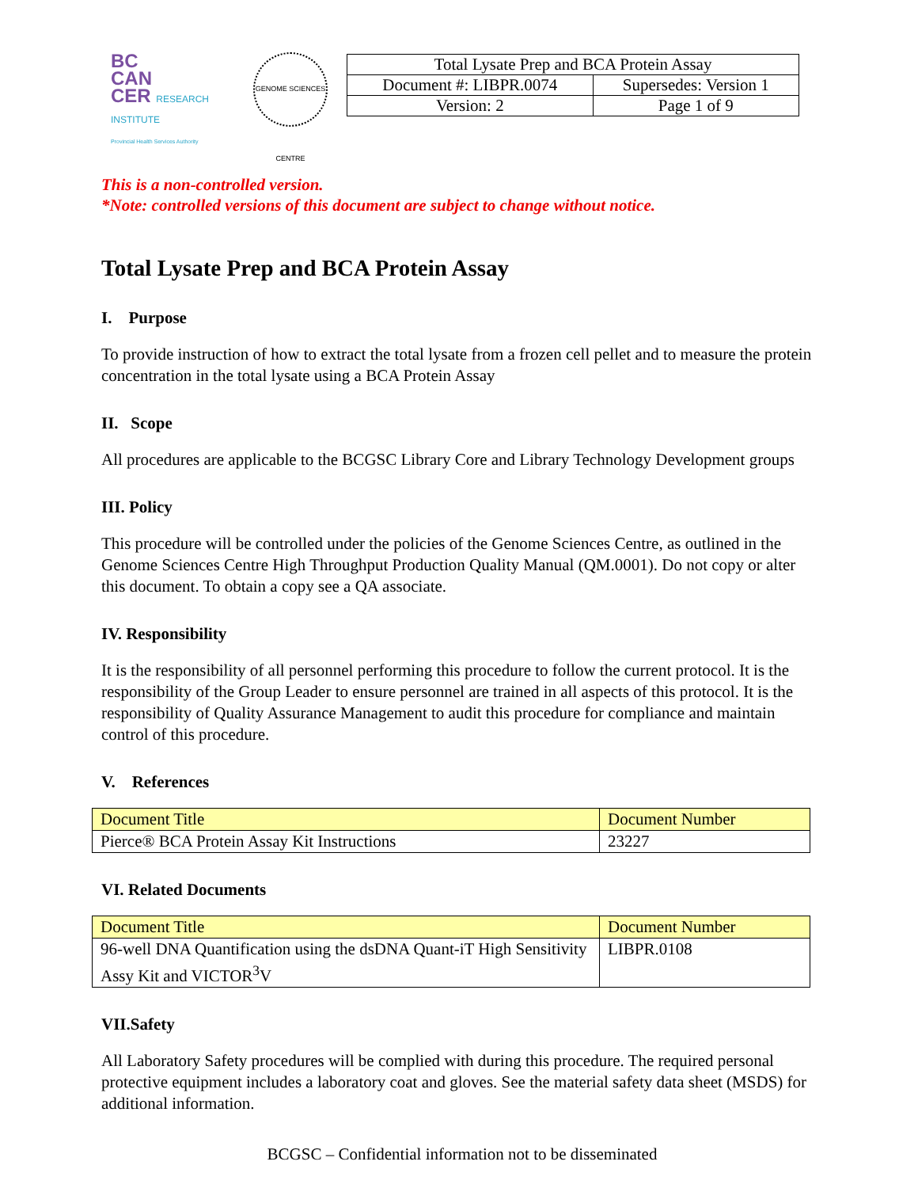BC
CAN
CER RESEARCH INSTITUTE
Provincial Health Services Authority
GENOME SCIENCES CENTRE
| Total Lysate Prep and BCA Protein Assay | |
| Document #: LIBPR.0074 | Supersedes: Version 1 |
| Version: 2 | Page 1 of 9 |
This is a non-controlled version.
*Note: controlled versions of this document are subject to change without notice.
Total Lysate Prep and BCA Protein Assay
I. Purpose
To provide instruction of how to extract the total lysate from a frozen cell pellet and to measure the protein concentration in the total lysate using a BCA Protein Assay
II. Scope
All procedures are applicable to the BCGSC Library Core and Library Technology Development groups
III. Policy
This procedure will be controlled under the policies of the Genome Sciences Centre, as outlined in the Genome Sciences Centre High Throughput Production Quality Manual (QM.0001). Do not copy or alter this document. To obtain a copy see a QA associate.
IV. Responsibility
It is the responsibility of all personnel performing this procedure to follow the current protocol. It is the responsibility of the Group Leader to ensure personnel are trained in all aspects of this protocol. It is the responsibility of Quality Assurance Management to audit this procedure for compliance and maintain control of this procedure.
V. References
| Document Title | Document Number |
| --- | --- |
| Pierce® BCA Protein Assay Kit Instructions | 23227 |
VI. Related Documents
| Document Title | Document Number |
| --- | --- |
| 96-well DNA Quantification using the dsDNA Quant-iT High Sensitivity Assy Kit and VICTOR<sup>3</sup>V | LIBPR.0108 |
VII.Safety
All Laboratory Safety procedures will be complied with during this procedure. The required personal protective equipment includes a laboratory coat and gloves. See the material safety data sheet (MSDS) for additional information.
BCGSC – Confidential information not to be disseminated